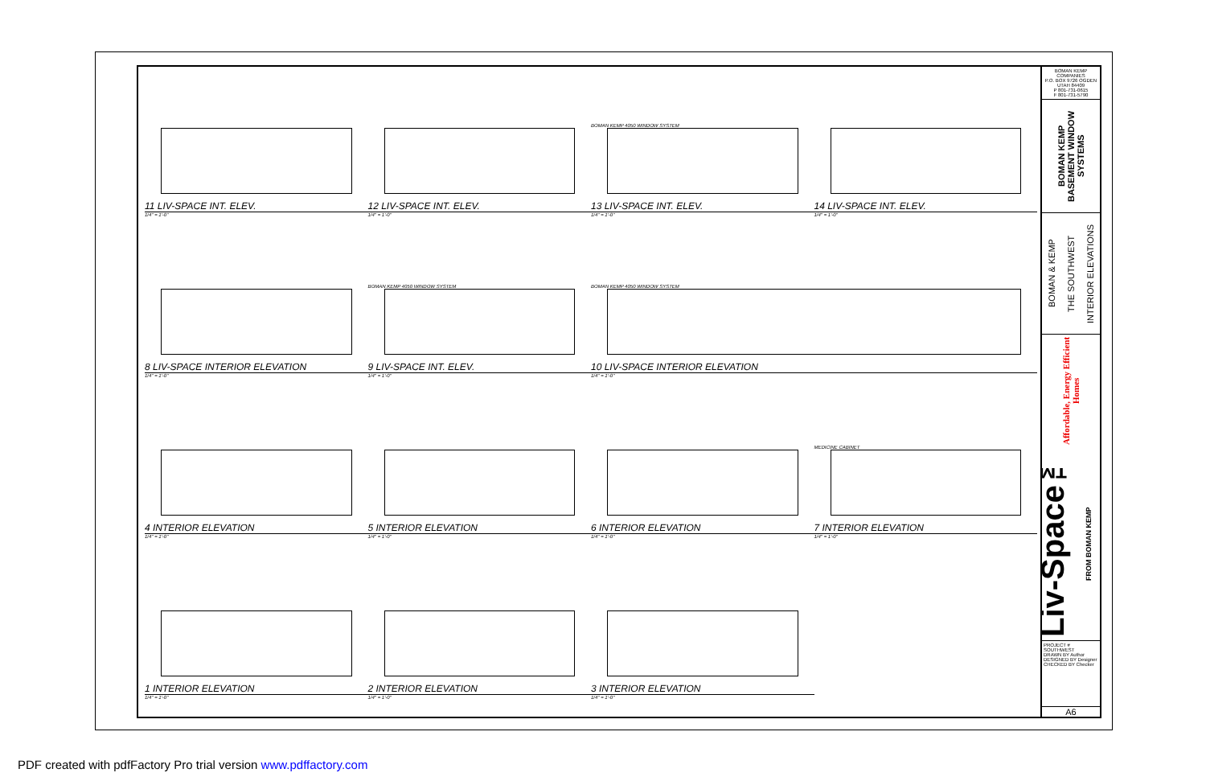11 LIV-SPACE INT. ELEV.
1/4" = 1'-0"
12 LIV-SPACE INT. ELEV.
1/4" = 1'-0"
BOMAN KEMP 4050 WINDOW SYSTEM
13 LIV-SPACE INT. ELEV.
1/4" = 1'-0"
14 LIV-SPACE INT. ELEV.
1/4" = 1'-0"
8 LIV-SPACE INTERIOR ELEVATION
1/4" = 1'-0"
BOMAN KEMP 4050 WINDOW SYSTEM
9 LIV-SPACE INT. ELEV.
1/4" = 1'-0"
BOMAN KEMP 4050 WINDOW SYSTEM
10 LIV-SPACE INTERIOR ELEVATION
1/4" = 1'-0"
4 INTERIOR ELEVATION
1/4" = 1'-0"
5 INTERIOR ELEVATION
1/4" = 1'-0"
6 INTERIOR ELEVATION
1/4" = 1'-0"
MEDICINE CABINET
7 INTERIOR ELEVATION
1/4" = 1'-0"
1 INTERIOR ELEVATION
1/4" = 1'-0"
2 INTERIOR ELEVATION
1/4" = 1'-0"
3 INTERIOR ELEVATION
1/4" = 1'-0"
BOMAN KEMP COMPANIES
P.O. BOX 9726 OGDEN UTAH 84409
P 801-731-0615
F 801-731-5790
BOMAN KEMP BASEMENT WINDOW SYSTEMS
BOMAN & KEMP
THE SOUTHWEST
INTERIOR ELEVATIONS
Affordable, Energy Efficient Homes
Liv-Space™ FROM BOMAN KEMP
PROJECT # SOUTHWEST
DRAWN BY Author
DESIGNED BY Designer
CHECKED BY Checker
A6
PDF created with pdfFactory Pro trial version www.pdffactory.com